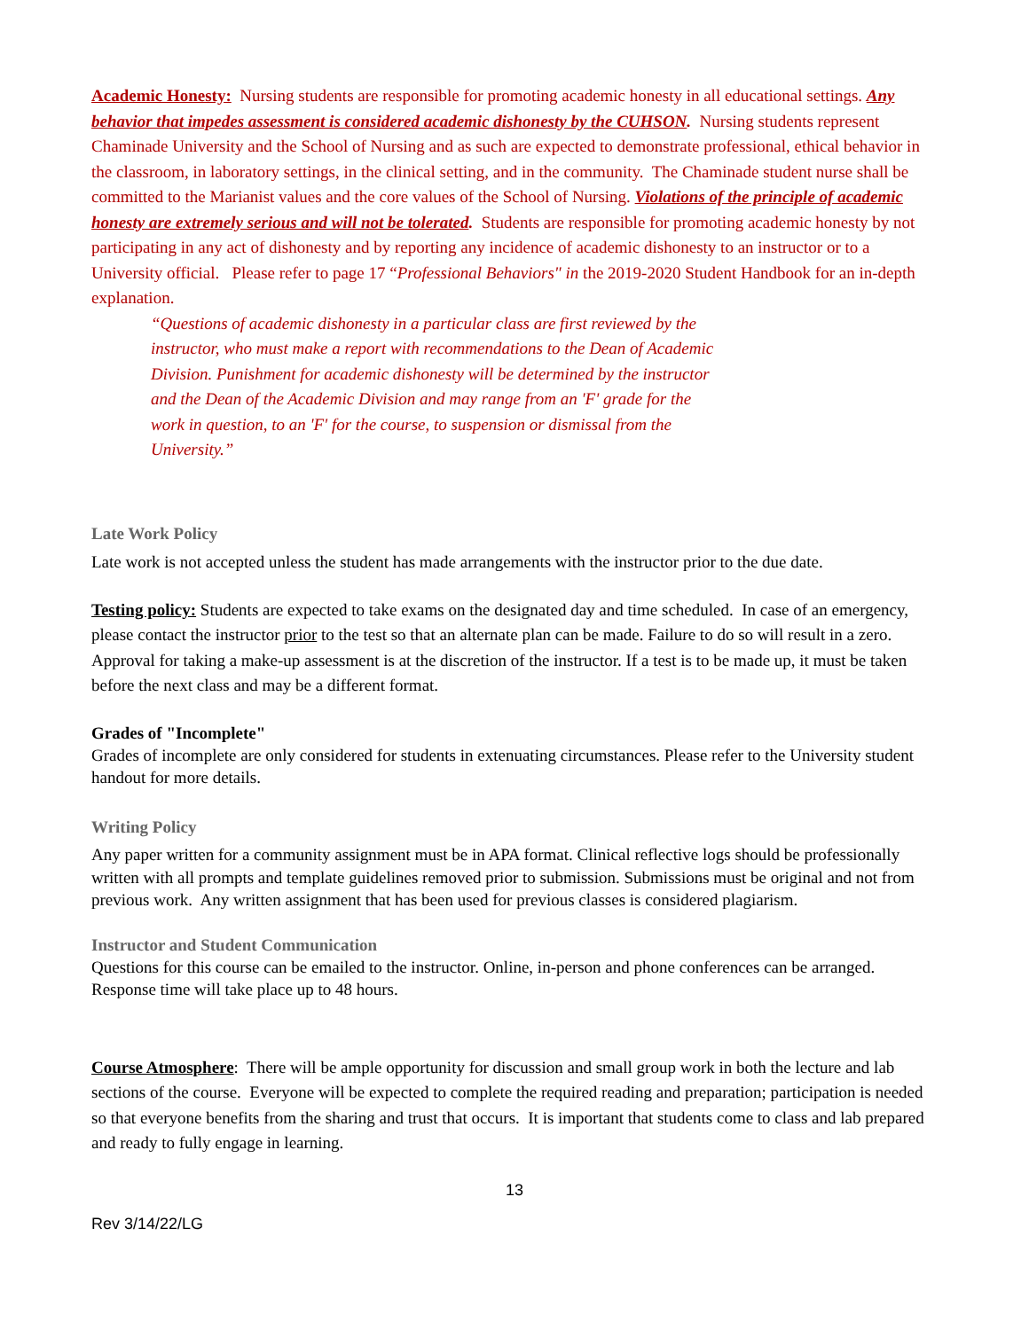Academic Honesty: Nursing students are responsible for promoting academic honesty in all educational settings. Any behavior that impedes assessment is considered academic dishonesty by the CUHSON. Nursing students represent Chaminade University and the School of Nursing and as such are expected to demonstrate professional, ethical behavior in the classroom, in laboratory settings, in the clinical setting, and in the community. The Chaminade student nurse shall be committed to the Marianist values and the core values of the School of Nursing. Violations of the principle of academic honesty are extremely serious and will not be tolerated. Students are responsible for promoting academic honesty by not participating in any act of dishonesty and by reporting any incidence of academic dishonesty to an instructor or to a University official. Please refer to page 17 “Professional Behaviors" in the 2019-2020 Student Handbook for an in-depth explanation.
“Questions of academic dishonesty in a particular class are first reviewed by the instructor, who must make a report with recommendations to the Dean of Academic Division. Punishment for academic dishonesty will be determined by the instructor and the Dean of the Academic Division and may range from an 'F' grade for the work in question, to an 'F' for the course, to suspension or dismissal from the University.”
Late Work Policy
Late work is not accepted unless the student has made arrangements with the instructor prior to the due date.
Testing policy: Students are expected to take exams on the designated day and time scheduled. In case of an emergency, please contact the instructor prior to the test so that an alternate plan can be made. Failure to do so will result in a zero. Approval for taking a make-up assessment is at the discretion of the instructor. If a test is to be made up, it must be taken before the next class and may be a different format.
Grades of "Incomplete"
Grades of incomplete are only considered for students in extenuating circumstances. Please refer to the University student handout for more details.
Writing Policy
Any paper written for a community assignment must be in APA format. Clinical reflective logs should be professionally written with all prompts and template guidelines removed prior to submission. Submissions must be original and not from previous work. Any written assignment that has been used for previous classes is considered plagiarism.
Instructor and Student Communication
Questions for this course can be emailed to the instructor. Online, in-person and phone conferences can be arranged. Response time will take place up to 48 hours.
Course Atmosphere: There will be ample opportunity for discussion and small group work in both the lecture and lab sections of the course. Everyone will be expected to complete the required reading and preparation; participation is needed so that everyone benefits from the sharing and trust that occurs. It is important that students come to class and lab prepared and ready to fully engage in learning.
13
Rev 3/14/22/LG